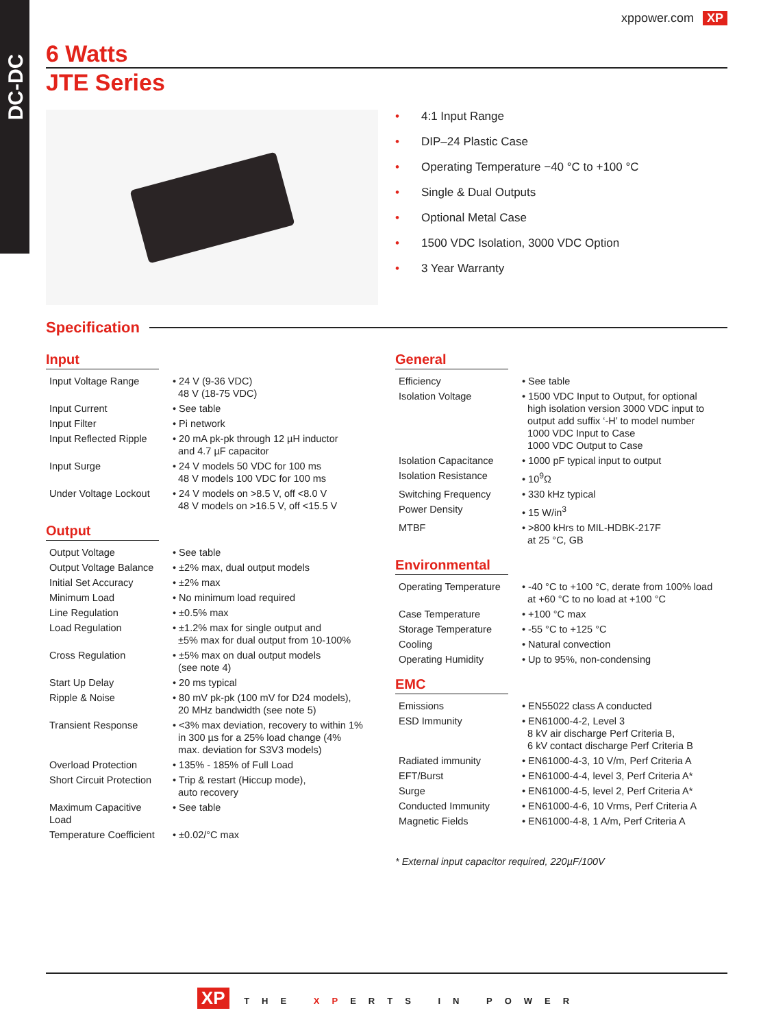DC-DC
6 Watts
xppower.com XP
JTE Series
• 4:1 Input Range
• DIP–24 Plastic Case
• Operating Temperature −40 °C to +100 °C
• Single & Dual Outputs
• Optional Metal Case
• 1500 VDC Isolation, 3000 VDC Option
• 3 Year Warranty
Specification
Input
| Input Voltage Range | • 24 V (9-36 VDC) 48 V (18-75 VDC) |
| Input Current | • See table |
| Input Filter | • Pi network |
| Input Reflected Ripple | • 20 mA pk-pk through 12 µH inductor and 4.7 µF capacitor |
| Input Surge | • 24 V models 50 VDC for 100 ms 48 V models 100 VDC for 100 ms |
| Under Voltage Lockout | • 24 V models on >8.5 V, off <8.0 V 48 V models on >16.5 V, off <15.5 V |
Output
| Output Voltage | • See table |
| Output Voltage Balance | • ±2% max, dual output models |
| Initial Set Accuracy | • ±2% max |
| Minimum Load | • No minimum load required |
| Line Regulation | • ±0.5% max |
| Load Regulation | • ±1.2% max for single output and ±5% max for dual output from 10-100% |
| Cross Regulation | • ±5% max on dual output models (see note 4) |
| Start Up Delay | • 20 ms typical |
| Ripple & Noise | • 80 mV pk-pk (100 mV for D24 models), 20 MHz bandwidth (see note 5) |
| Transient Response | • <3% max deviation, recovery to within 1% in 300 µs for a 25% load change (4% max. deviation for S3V3 models) |
| Overload Protection | • 135% - 185% of Full Load |
| Short Circuit Protection | • Trip & restart (Hiccup mode), auto recovery |
| Maximum Capacitive Load | • See table |
| Temperature Coefficient | • ±0.02/°C max |
General
| Efficiency | • See table |
| Isolation Voltage | • 1500 VDC Input to Output, for optional high isolation version 3000 VDC input to output add suffix ‘-H’ to model number 1000 VDC Input to Case 1000 VDC Output to Case |
| Isolation Capacitance | • 1000 pF typical input to output |
| Isolation Resistance | • 10<sup>9</sup>Ω |
| Switching Frequency | • 330 kHz typical |
| Power Density | • 15 W/in<sup>3</sup> |
| MTBF | • >800 kHrs to MIL-HDBK-217F at 25 °C, GB |
Environmental
| Operating Temperature | • -40 °C to +100 °C, derate from 100% load at +60 °C to no load at +100 °C |
| Case Temperature | • +100 °C max |
| Storage Temperature | • -55 °C to +125 °C |
| Cooling | • Natural convection |
| Operating Humidity | • Up to 95%, non-condensing |
EMC
| Emissions | • EN55022 class A conducted |
| ESD Immunity | • EN61000-4-2, Level 3 8 kV air discharge Perf Criteria B, 6 kV contact discharge Perf Criteria B |
| Radiated immunity | • EN61000-4-3, 10 V/m, Perf Criteria A |
| EFT/Burst | • EN61000-4-4, level 3, Perf Criteria A* |
| Surge | • EN61000-4-5, level 2, Perf Criteria A* |
| Conducted Immunity | • EN61000-4-6, 10 Vrms, Perf Criteria A |
| Magnetic Fields | • EN61000-4-8, 1 A/m, Perf Criteria A |
* External input capacitor required, 220µF/100V
XP THE XPERTS IN POWER